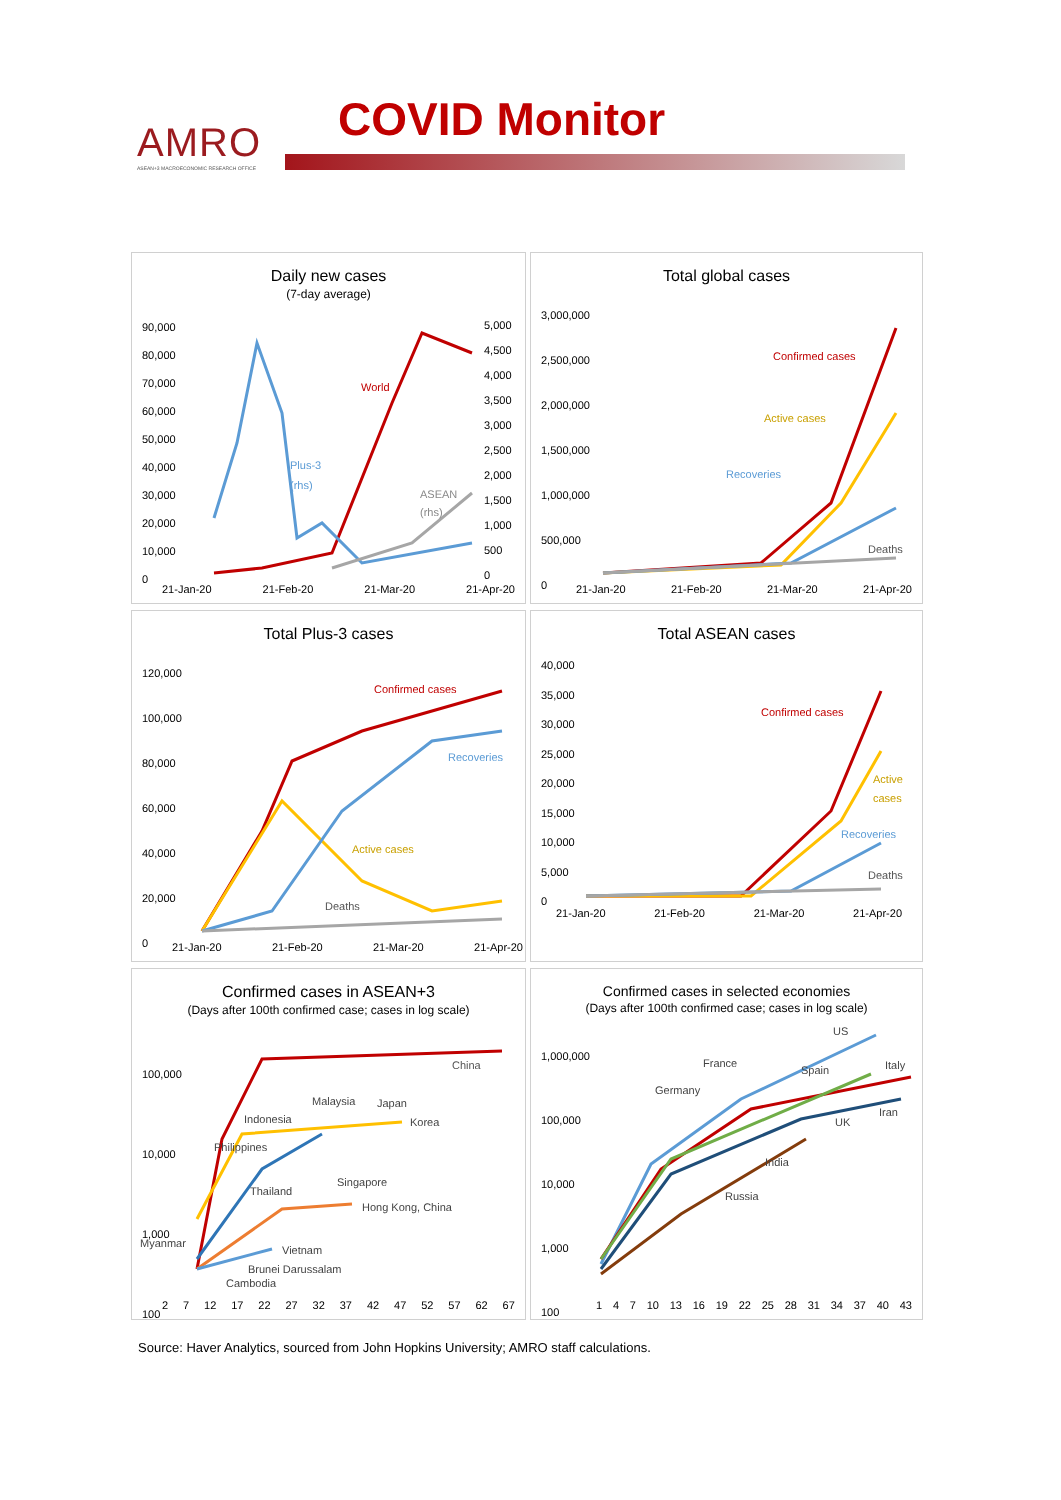AMRO
ASEAN+3 MACROECONOMIC RESEARCH OFFICE
COVID Monitor
Daily new cases
(7-day average)
90,000
80,000
70,000
60,000
50,000
40,000
30,000
20,000
10,000
0
5,000
4,500
4,000
3,500
3,000
2,500
2,000
1,500
1,000
500
0
World
Plus-3
(rhs)
ASEAN
(rhs)
21-Jan-20 21-Feb-20 21-Mar-20 21-Apr-20
Total global cases
3,000,000
2,500,000
2,000,000
1,500,000
1,000,000
500,000
0
Confirmed cases
Active cases
Recoveries
Deaths
21-Jan-20 21-Feb-20 21-Mar-20 21-Apr-20
Total Plus-3 cases
120,000
100,000
80,000
60,000
40,000
20,000
0
Confirmed cases
Recoveries
Active cases
Deaths
21-Jan-20 21-Feb-20 21-Mar-20 21-Apr-20
Total ASEAN cases
40,000
35,000
30,000
25,000
20,000
15,000
10,000
5,000
0
Confirmed cases
Active
cases
Recoveries
Deaths
21-Jan-20 21-Feb-20 21-Mar-20 21-Apr-20
Confirmed cases in ASEAN+3
(Days after 100th confirmed case; cases in log scale)
100,000
10,000
1,000
100
China
Malaysia
Japan
Indonesia
Korea
Philippines
Singapore
Thailand
Hong Kong, China
Myanmar
Vietnam
Brunei Darussalam
Cambodia
2 7 12 17 22 27 32 37 42 47 52 57 62 67
Confirmed cases in selected economies
(Days after 100th confirmed case; cases in log scale)
1,000,000
100,000
10,000
1,000
100
US
France
Italy
Spain
Germany
Iran
UK
India
Russia
1 4 7 10 13 16 19 22 25 28 31 34 37 40 43
Source: Haver Analytics, sourced from John Hopkins University; AMRO staff calculations.